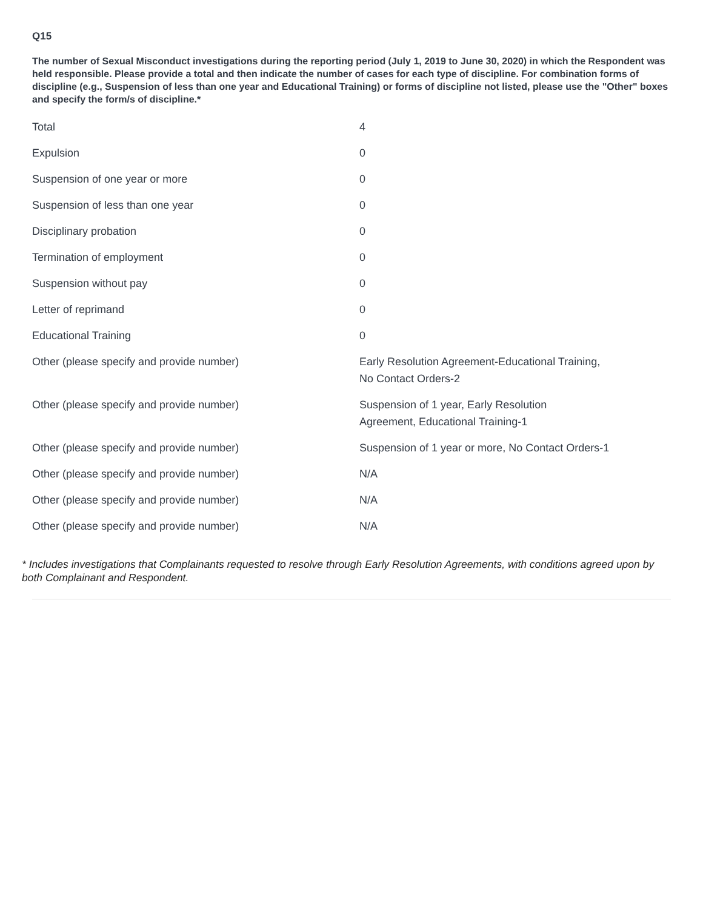Q15
The number of Sexual Misconduct investigations during the reporting period (July 1, 2019 to June 30, 2020) in which the Respondent was held responsible. Please provide a total and then indicate the number of cases for each type of discipline. For combination forms of discipline (e.g., Suspension of less than one year and Educational Training) or forms of discipline not listed, please use the "Other" boxes and specify the form/s of discipline.*
| Total | 4 |
| Expulsion | 0 |
| Suspension of one year or more | 0 |
| Suspension of less than one year | 0 |
| Disciplinary probation | 0 |
| Termination of employment | 0 |
| Suspension without pay | 0 |
| Letter of reprimand | 0 |
| Educational Training | 0 |
| Other (please specify and provide number) | Early Resolution Agreement-Educational Training, No Contact Orders-2 |
| Other (please specify and provide number) | Suspension of 1 year, Early Resolution Agreement, Educational Training-1 |
| Other (please specify and provide number) | Suspension of 1 year or more, No Contact Orders-1 |
| Other (please specify and provide number) | N/A |
| Other (please specify and provide number) | N/A |
| Other (please specify and provide number) | N/A |
* Includes investigations that Complainants requested to resolve through Early Resolution Agreements, with conditions agreed upon by both Complainant and Respondent.